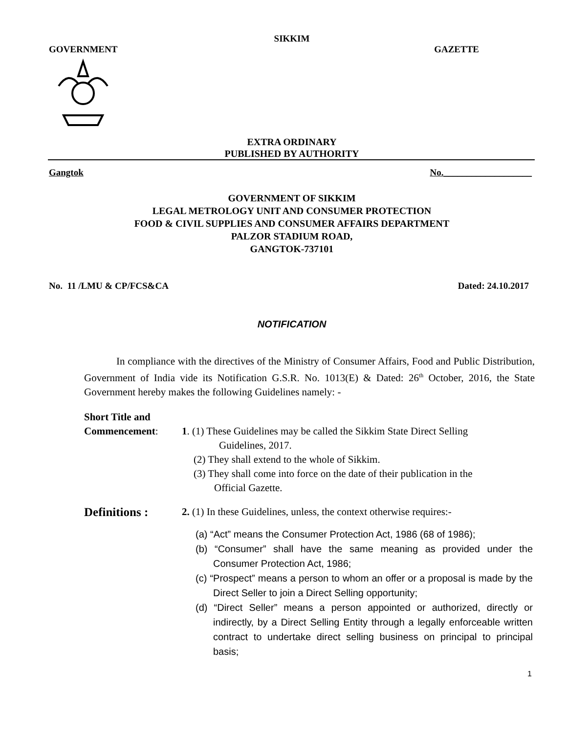SIKKIM
GOVERNMENT GAZETTE
EXTRA ORDINARY
PUBLISHED BY AUTHORITY
Gangtok No.___________________
GOVERNMENT OF SIKKIM
LEGAL METROLOGY UNIT AND CONSUMER PROTECTION
FOOD & CIVIL SUPPLIES AND CONSUMER AFFAIRS DEPARTMENT
PALZOR STADIUM ROAD,
GANGTOK-737101
No. 11 /LMU & CP/FCS&CA Dated: 24.10.2017
NOTIFICATION
In compliance with the directives of the Ministry of Consumer Affairs, Food and Public Distribution, Government of India vide its Notification G.S.R. No. 1013(E) & Dated: 26<sup>th</sup> October, 2016, the State Government hereby makes the following Guidelines namely: -
Short Title and
Commencement: 1. (1) These Guidelines may be called the Sikkim State Direct Selling
Guidelines, 2017.
(2) They shall extend to the whole of Sikkim.
(3) They shall come into force on the date of their publication in the
Official Gazette.
Definitions :
2. (1) In these Guidelines, unless, the context otherwise requires:-
(a) “Act” means the Consumer Protection Act, 1986 (68 of 1986);
(b) “Consumer” shall have the same meaning as provided under the Consumer Protection Act, 1986;
(c) “Prospect” means a person to whom an offer or a proposal is made by the Direct Seller to join a Direct Selling opportunity;
(d) “Direct Seller” means a person appointed or authorized, directly or indirectly, by a Direct Selling Entity through a legally enforceable written contract to undertake direct selling business on principal to principal basis;
1